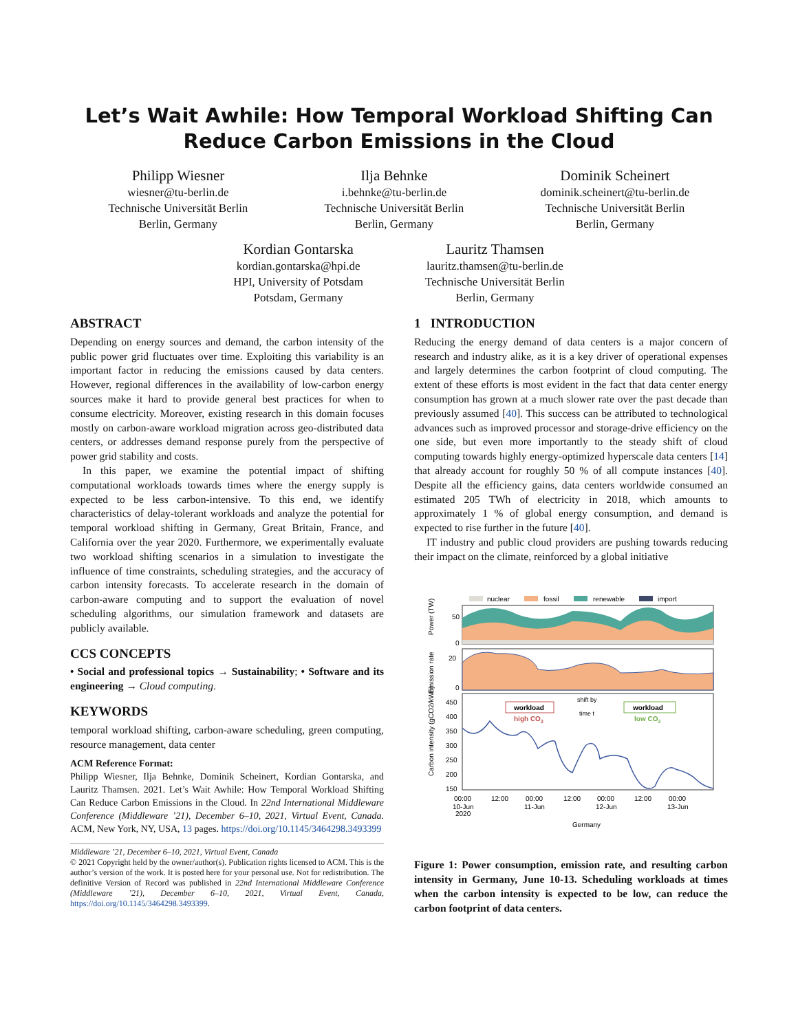Let’s Wait Awhile: How Temporal Workload Shifting Can Reduce Carbon Emissions in the Cloud
Philipp Wiesner
wiesner@tu-berlin.de
Technische Universität Berlin
Berlin, Germany
Ilja Behnke
i.behnke@tu-berlin.de
Technische Universität Berlin
Berlin, Germany
Dominik Scheinert
dominik.scheinert@tu-berlin.de
Technische Universität Berlin
Berlin, Germany
Kordian Gontarska
kordian.gontarska@hpi.de
HPI, University of Potsdam
Potsdam, Germany
Lauritz Thamsen
lauritz.thamsen@tu-berlin.de
Technische Universität Berlin
Berlin, Germany
ABSTRACT
Depending on energy sources and demand, the carbon intensity of the public power grid fluctuates over time. Exploiting this variability is an important factor in reducing the emissions caused by data centers. However, regional differences in the availability of low-carbon energy sources make it hard to provide general best practices for when to consume electricity. Moreover, existing research in this domain focuses mostly on carbon-aware workload migration across geo-distributed data centers, or addresses demand response purely from the perspective of power grid stability and costs.
In this paper, we examine the potential impact of shifting computational workloads towards times where the energy supply is expected to be less carbon-intensive. To this end, we identify characteristics of delay-tolerant workloads and analyze the potential for temporal workload shifting in Germany, Great Britain, France, and California over the year 2020. Furthermore, we experimentally evaluate two workload shifting scenarios in a simulation to investigate the influence of time constraints, scheduling strategies, and the accuracy of carbon intensity forecasts. To accelerate research in the domain of carbon-aware computing and to support the evaluation of novel scheduling algorithms, our simulation framework and datasets are publicly available.
CCS CONCEPTS
• Social and professional topics → Sustainability; • Software and its engineering → Cloud computing.
KEYWORDS
temporal workload shifting, carbon-aware scheduling, green computing, resource management, data center
ACM Reference Format:
Philipp Wiesner, Ilja Behnke, Dominik Scheinert, Kordian Gontarska, and Lauritz Thamsen. 2021. Let’s Wait Awhile: How Temporal Workload Shifting Can Reduce Carbon Emissions in the Cloud. In 22nd International Middleware Conference (Middleware ’21), December 6–10, 2021, Virtual Event, Canada. ACM, New York, NY, USA, 13 pages. https://doi.org/10.1145/3464298.3493399
Middleware ’21, December 6–10, 2021, Virtual Event, Canada
© 2021 Copyright held by the owner/author(s). Publication rights licensed to ACM. This is the author’s version of the work. It is posted here for your personal use. Not for redistribution. The definitive Version of Record was published in 22nd International Middleware Conference (Middleware ’21), December 6–10, 2021, Virtual Event, Canada, https://doi.org/10.1145/3464298.3493399.
1 INTRODUCTION
Reducing the energy demand of data centers is a major concern of research and industry alike, as it is a key driver of operational expenses and largely determines the carbon footprint of cloud computing. The extent of these efforts is most evident in the fact that data center energy consumption has grown at a much slower rate over the past decade than previously assumed [40]. This success can be attributed to technological advances such as improved processor and storage-drive efficiency on the one side, but even more importantly to the steady shift of cloud computing towards highly energy-optimized hyperscale data centers [14] that already account for roughly 50 % of all compute instances [40]. Despite all the efficiency gains, data centers worldwide consumed an estimated 205 TWh of electricity in 2018, which amounts to approximately 1 % of global energy consumption, and demand is expected to rise further in the future [40].
IT industry and public cloud providers are pushing towards reducing their impact on the climate, reinforced by a global initiative
nuclear
fossil
renewable
import
50
0
Power (TW)
20
0
Emission rate
workload
high CO2
shift by
time t
workload
low CO2
450
400
350
300
250
200
150
Carbon intensity (gCO2/kWh)
00:00
12:00
00:00
12:00
00:00
12:00
00:00
10-Jun
11-Jun
12-Jun
13-Jun
2020
Germany
Figure 1: Power consumption, emission rate, and resulting carbon intensity in Germany, June 10-13. Scheduling workloads at times when the carbon intensity is expected to be low, can reduce the carbon footprint of data centers.